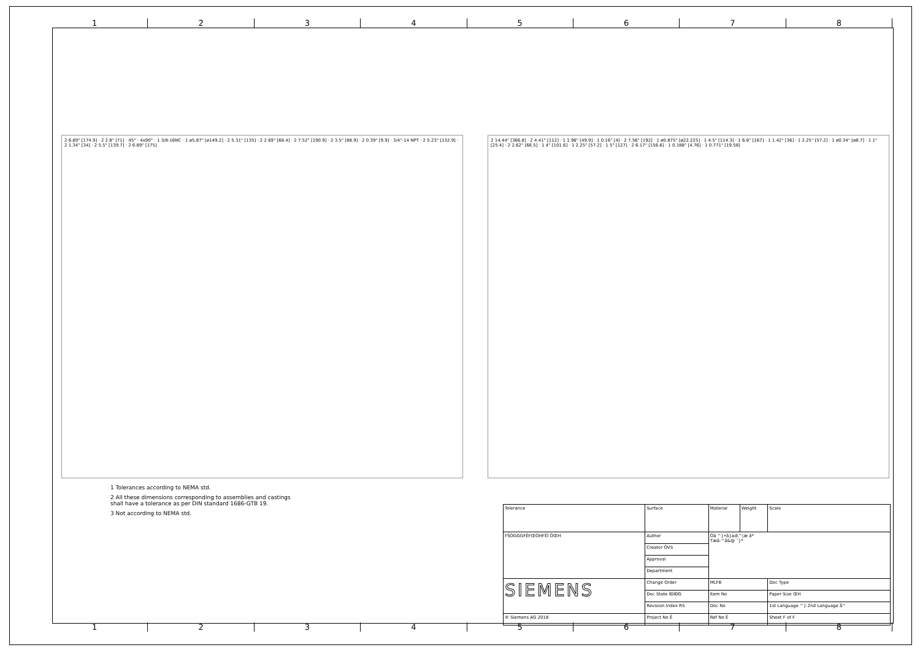1 2 3 4 5 6 7 8
2 6.89" [174.9] · 2 2.8" [71] · 45° · 4x90° · 1 3/8-16NC · 1 ø5.87" [ø149.2] · 2 5.31" [135] · 2 2.69" [68.4] · 2 7.52" [190.9] · 2 3.5" [88.9] · 2 0.39" [9.9] · 3/4"-14 NPT · 2 5.23" [132.9] · 2 1.34" [34] · 2 5.5" [139.7] · 2 6.89" [175]
2 14.44" [366.8] · 2 4.41" [112] · 1 1.96" [49.9] · 1 0.16" [4] · 2 7.56" [192] · 1 ø0.875" [ø22.225] · 1 4.5" [114.3] · 1 6.6" [167] · 1 1.42" [36] · 1 2.25" [57.2] · 1 ø0.34" [ø8.7] · 1 1" [25.4] · 2 2.62" [66.5] · 1 4" [101.6] · 1 2.25" [57.2] · 1 5" [127] · 2 6.17" [156.6] · 1 0.188" [4.76] · 1 0.771" [19.58]
1 Tolerances according to NEMA std.
2 All these dimensions corresponding to assemblies and castings
shall have a tolerance as per DIN standard 1686-GTB 19.
3 Not according to NEMA std.
| Tolerance | Surface | Material | Weight | Scale |
| FŠÒGGGFËFŒÓHFËÌ ÒŒH | Author | Öâ ^}•ã}ad\^¦æ ã* Tæã:^ã&@ ˘}* | | |
| | Creator ÖVS | | | |
| | Approval | | | |
| | Department | | | |
| SIEMENS | Change Order | MLFB | | Doc Type |
| | Doc State ÌÐÌÐG | Item No | | Paper Size ŒH |
| | Revision Index RS | Doc No | | 1st Language ^} 2nd Language å^ |
| © Siemens AG 2018 | Project No Ë | Ref No Ë | | Sheet F of F |
1 2 3 4 5 6 7 8